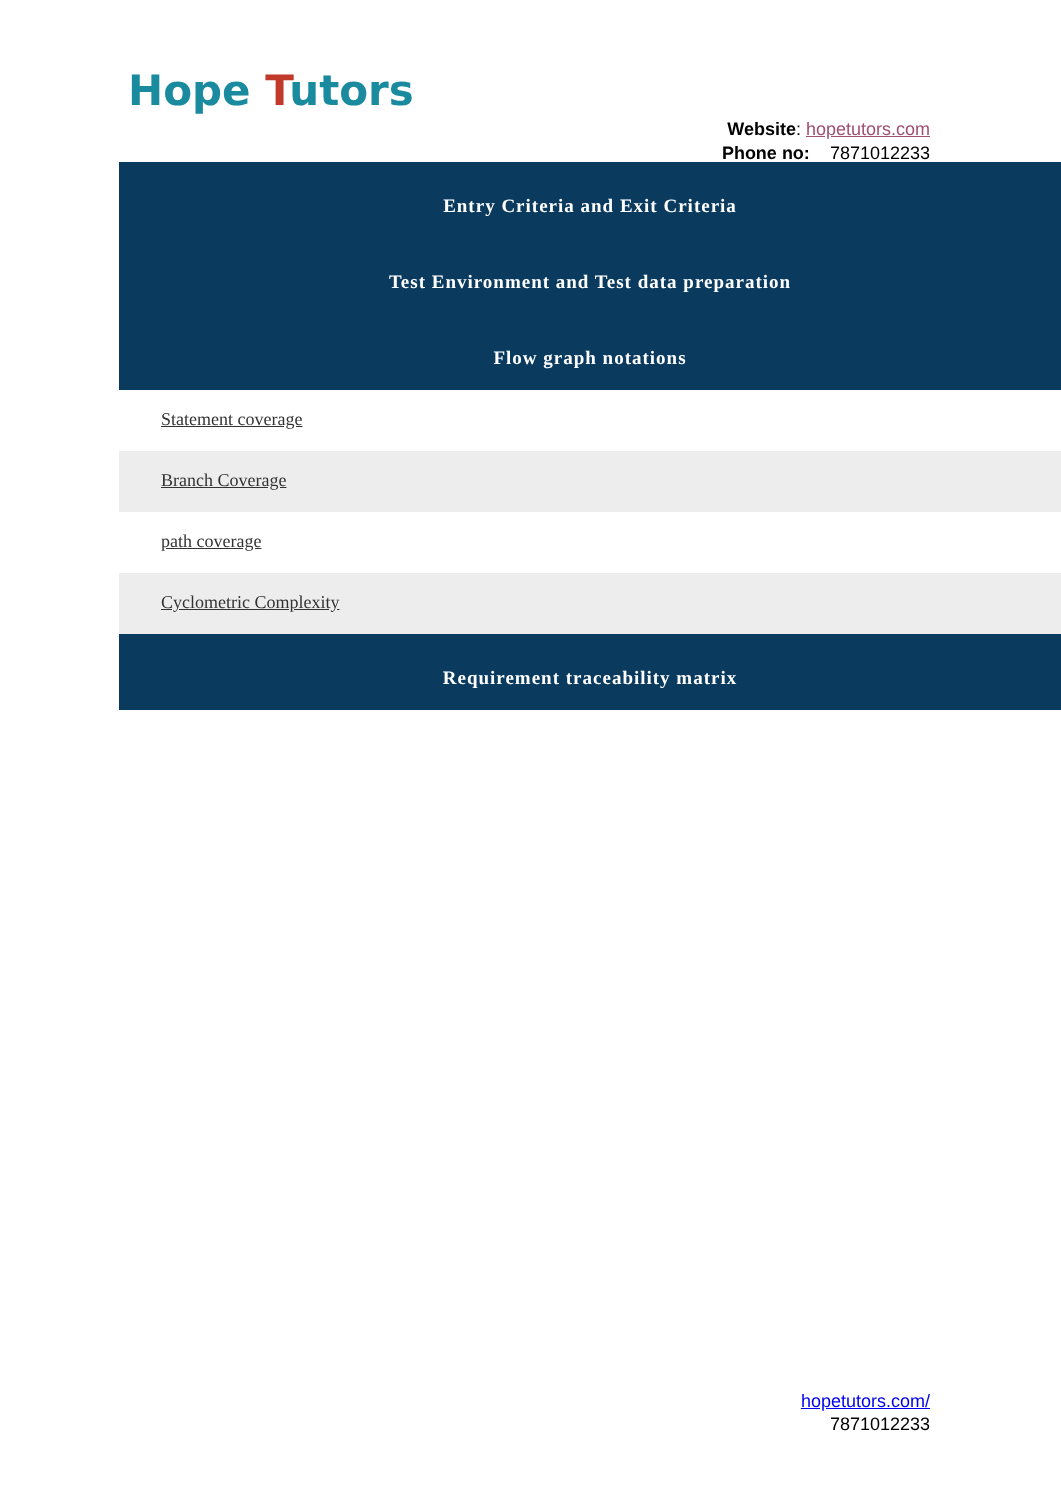Hope Tutors
Website: hopetutors.com
Phone no: 7871012233
Entry Criteria and Exit Criteria
Test Environment and Test data preparation
Flow graph notations
Statement coverage
Branch Coverage
path coverage
Cyclometric Complexity
Requirement traceability matrix
hopetutors.com/
7871012233